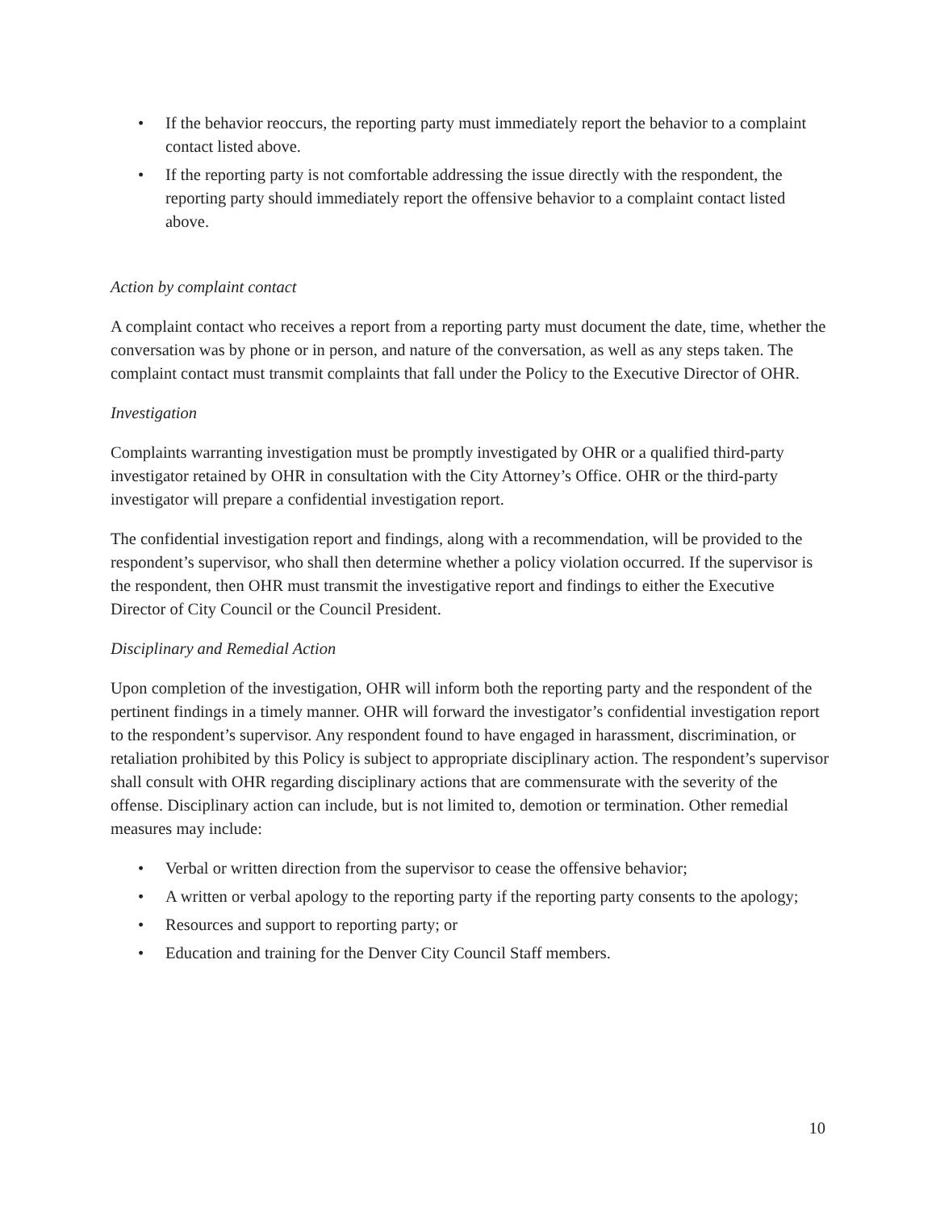• If the behavior reoccurs, the reporting party must immediately report the behavior to a complaint contact listed above.
• If the reporting party is not comfortable addressing the issue directly with the respondent, the reporting party should immediately report the offensive behavior to a complaint contact listed above.
Action by complaint contact
A complaint contact who receives a report from a reporting party must document the date, time, whether the conversation was by phone or in person, and nature of the conversation, as well as any steps taken. The complaint contact must transmit complaints that fall under the Policy to the Executive Director of OHR.
Investigation
Complaints warranting investigation must be promptly investigated by OHR or a qualified third-party investigator retained by OHR in consultation with the City Attorney’s Office. OHR or the third-party investigator will prepare a confidential investigation report.
The confidential investigation report and findings, along with a recommendation, will be provided to the respondent’s supervisor, who shall then determine whether a policy violation occurred. If the supervisor is the respondent, then OHR must transmit the investigative report and findings to either the Executive Director of City Council or the Council President.
Disciplinary and Remedial Action
Upon completion of the investigation, OHR will inform both the reporting party and the respondent of the pertinent findings in a timely manner. OHR will forward the investigator’s confidential investigation report to the respondent’s supervisor. Any respondent found to have engaged in harassment, discrimination, or retaliation prohibited by this Policy is subject to appropriate disciplinary action. The respondent’s supervisor shall consult with OHR regarding disciplinary actions that are commensurate with the severity of the offense. Disciplinary action can include, but is not limited to, demotion or termination. Other remedial measures may include:
• Verbal or written direction from the supervisor to cease the offensive behavior;
• A written or verbal apology to the reporting party if the reporting party consents to the apology;
• Resources and support to reporting party; or
• Education and training for the Denver City Council Staff members.
10